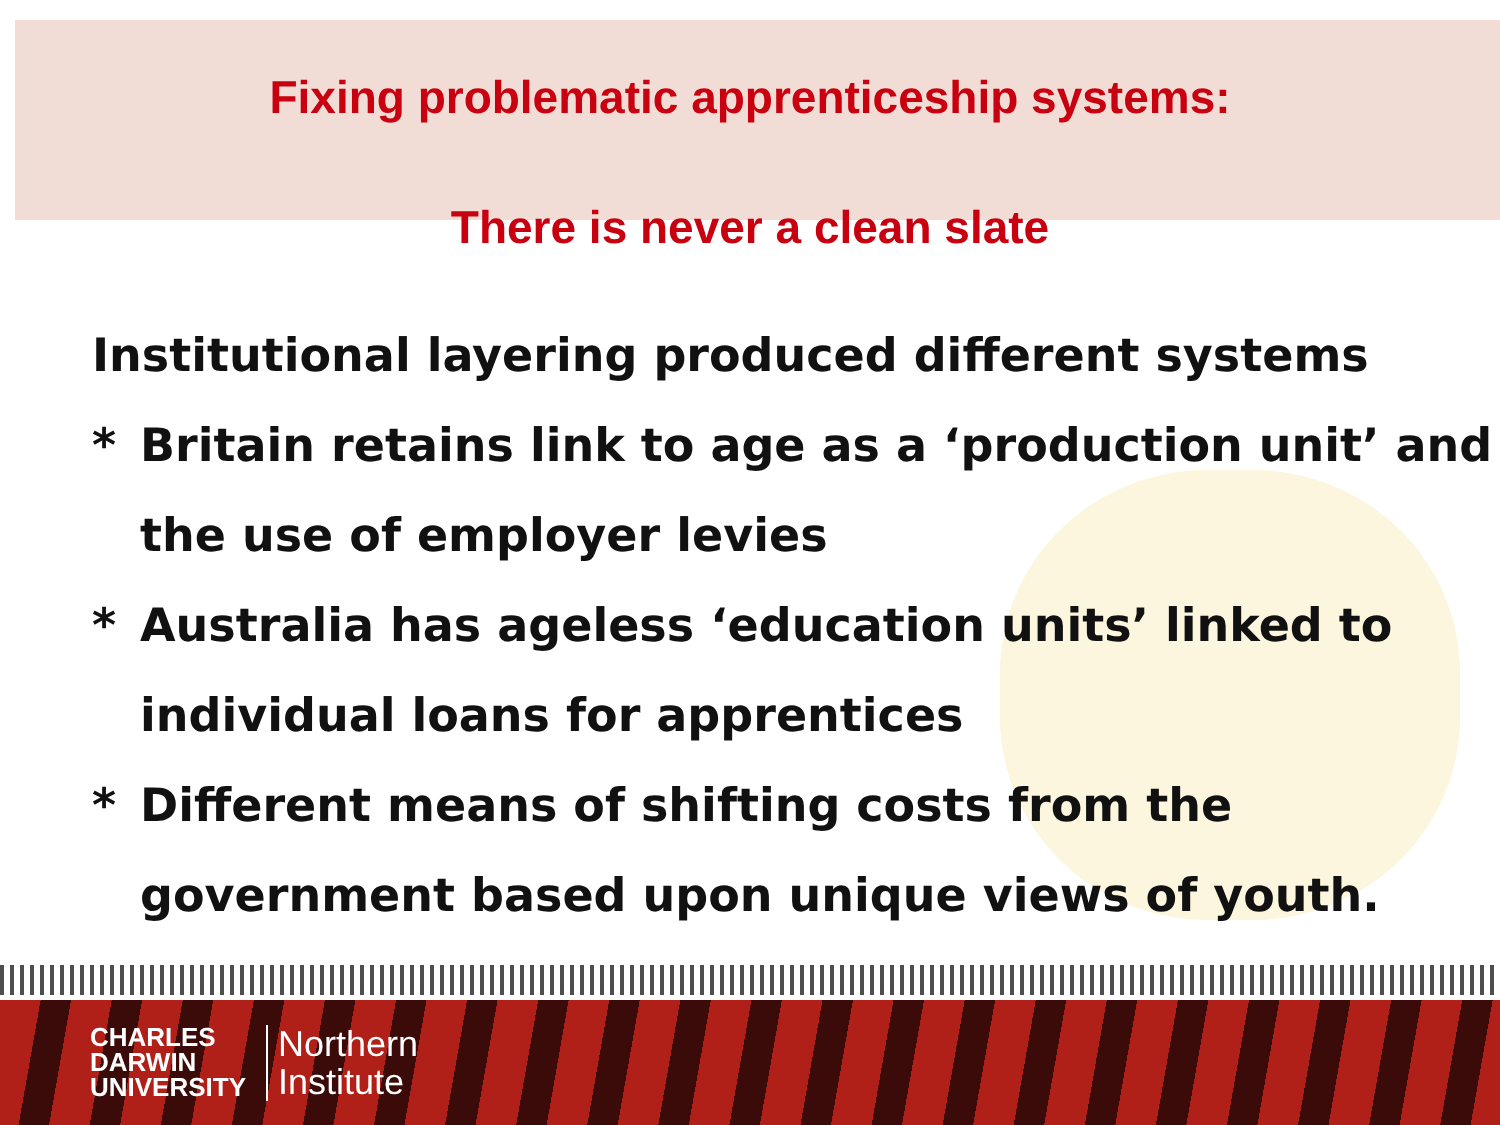Fixing problematic apprenticeship systems:
There is never a clean slate
Institutional layering produced different systems
* Britain retains link to age as a ‘production unit’ and
the use of employer levies
* Australia has ageless ‘education units’ linked to
individual loans for apprentices
* Different means of shifting costs from the
government based upon unique views of youth.
CHARLES
DARWIN
UNIVERSITY
Northern
Institute